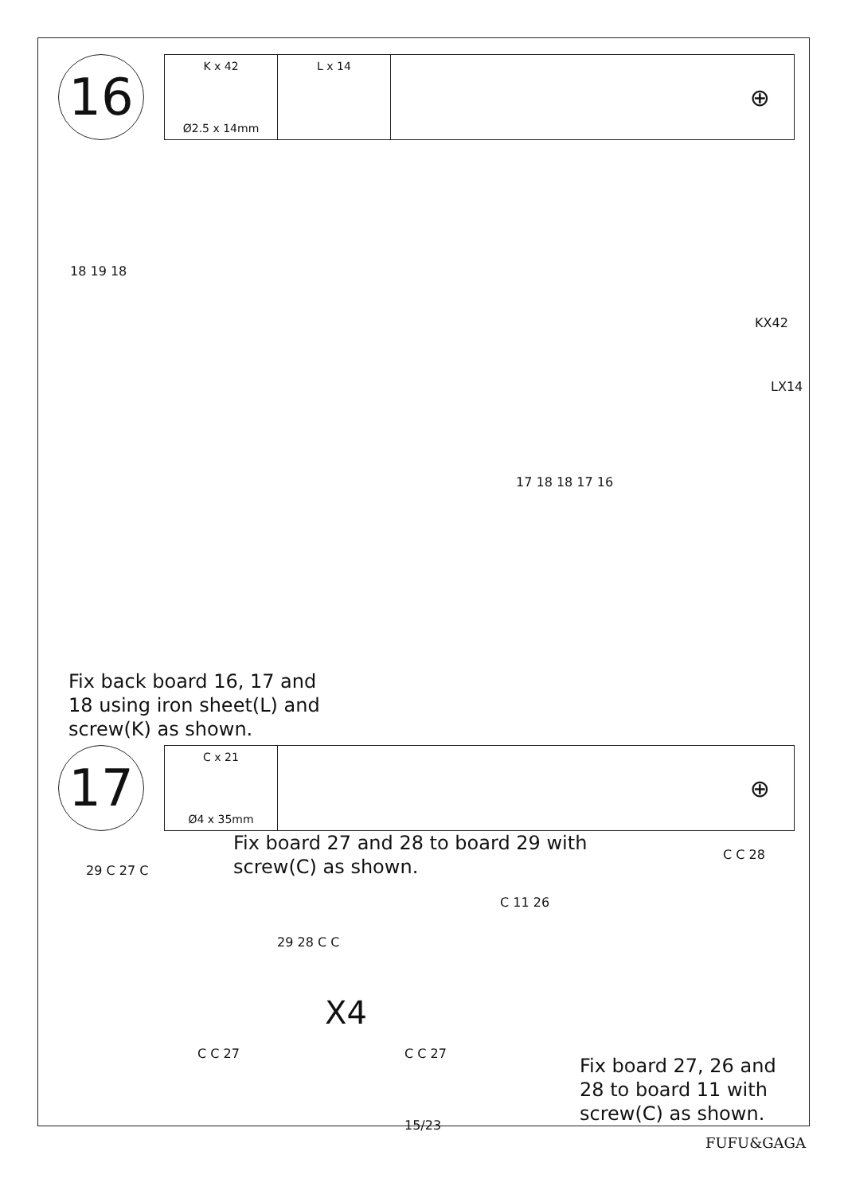16
K x 42
Ø2.5 x 14mm
L x 14
⊕
KX42
LX14
18 19 18
17 18 18 17 16
Fix back board 16, 17 and
18 using iron sheet(L) and
screw(K) as shown.
17
C x 21
Ø4 x 35mm
⊕
Fix board 27 and 28 to board 29 with
screw(C) as shown.
29 C 27 C
29 28 C C
X4
C C 27 C C 27
C 11 26
C C 28
Fix board 27, 26 and
28 to board 11 with
screw(C) as shown.
15/23
FUFU&GAGA